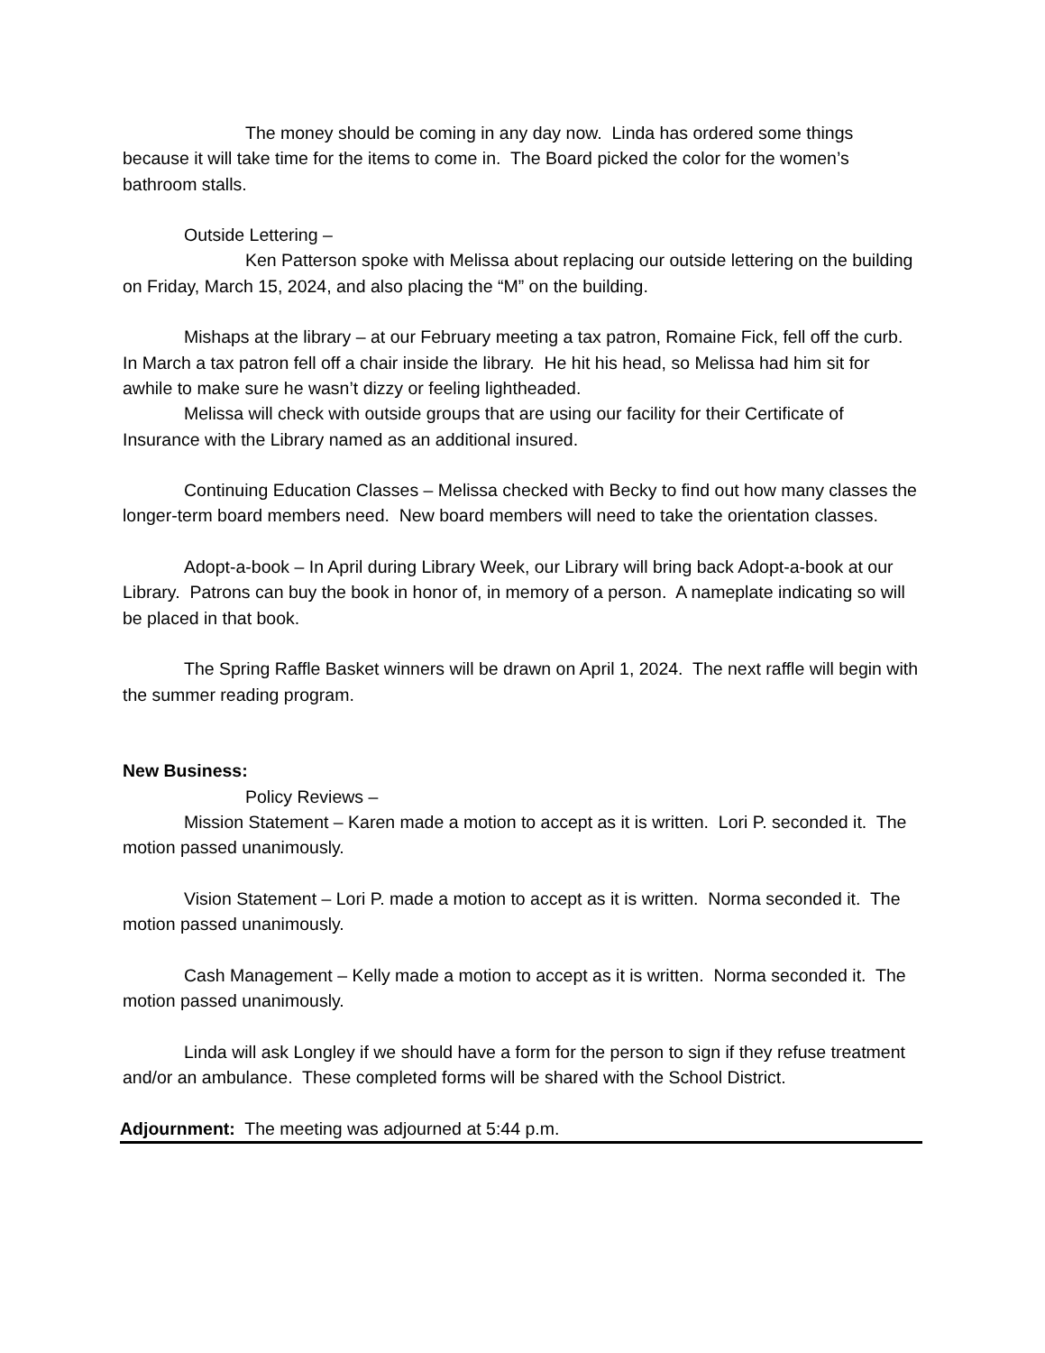The money should be coming in any day now. Linda has ordered some things because it will take time for the items to come in. The Board picked the color for the women’s bathroom stalls.
Outside Lettering –
Ken Patterson spoke with Melissa about replacing our outside lettering on the building on Friday, March 15, 2024, and also placing the “M” on the building.
Mishaps at the library – at our February meeting a tax patron, Romaine Fick, fell off the curb. In March a tax patron fell off a chair inside the library. He hit his head, so Melissa had him sit for awhile to make sure he wasn’t dizzy or feeling lightheaded.
Melissa will check with outside groups that are using our facility for their Certificate of Insurance with the Library named as an additional insured.
Continuing Education Classes – Melissa checked with Becky to find out how many classes the longer-term board members need. New board members will need to take the orientation classes.
Adopt-a-book – In April during Library Week, our Library will bring back Adopt-a-book at our Library. Patrons can buy the book in honor of, in memory of a person. A nameplate indicating so will be placed in that book.
The Spring Raffle Basket winners will be drawn on April 1, 2024. The next raffle will begin with the summer reading program.
New Business:
Policy Reviews –
Mission Statement – Karen made a motion to accept as it is written. Lori P. seconded it. The motion passed unanimously.
Vision Statement – Lori P. made a motion to accept as it is written. Norma seconded it. The motion passed unanimously.
Cash Management – Kelly made a motion to accept as it is written. Norma seconded it. The motion passed unanimously.
Linda will ask Longley if we should have a form for the person to sign if they refuse treatment and/or an ambulance. These completed forms will be shared with the School District.
Adjournment: The meeting was adjourned at 5:44 p.m.